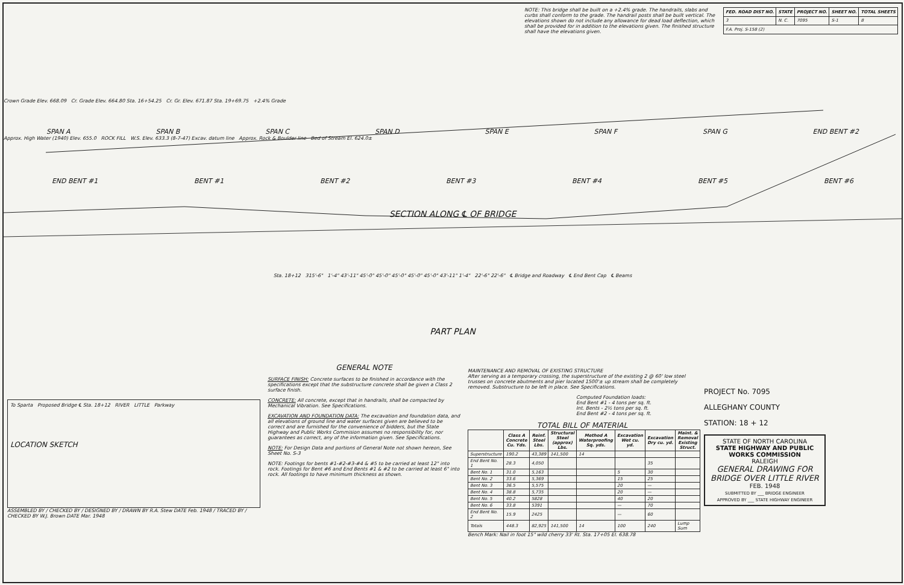NOTE: This bridge shall be built on a +2.4% grade. The handrails, slabs and curbs shall conform to the grade. The handrail posts shall be built vertical. The elevations shown do not include any allowance for dead load deflection, which shall be provided for in addition to the elevations given. The finished structure shall have the elevations given.
| FED. ROAD DIST NO. | STATE | PROJECT NO. | SHEET NO. | TOTAL SHEETS |
| --- | --- | --- | --- | --- |
| 3 | N. C. | 7095 | S-1 | 8 |
| F.A. Proj. S-158 (2) | | | | |
Crown Grade Elev. 668.09 Cr. Grade Elev. 664.80 Sta. 16+54.25 Cr. Gr. Elev. 671.87 Sta. 19+69.75 +2.4% Grade
SPAN A SPAN B SPAN C SPAN D SPAN E SPAN F SPAN G END BENT #2
Approx. High Water (1940) Elev. 655.0 ROCK FILL W.S. Elev. 633.3 (8-7-47) Excav. datum line Approx. Rock & Boulder line Bed of Stream El. 624.0±
END BENT #1 BENT #1 BENT #2 BENT #3 BENT #4 BENT #5 BENT #6
SECTION ALONG ℄ OF BRIDGE
Sta. 18+12 315'-6" 1'-4" 43'-11" 45'-0" 45'-0" 45'-0" 45'-0" 45'-0" 43'-11" 1'-4" 22'-6" 22'-6" ℄ Bridge and Roadway ℄ End Bent Cap ℄ Beams
PART PLAN
To Sparta Proposed Bridge ℄ Sta. 18+12 RIVER LITTLE Parkway
LOCATION SKETCH
ASSEMBLED BY / CHECKED BY / DESIGNED BY / DRAWN BY R.A. Stew DATE Feb. 1948 / TRACED BY / CHECKED BY W.J. Brown DATE Mar. 1948
GENERAL NOTE
SURFACE FINISH: Concrete surfaces to be finished in accordance with the specifications except that the substructure concrete shall be given a Class 2 surface finish.
CONCRETE: All concrete, except that in handrails, shall be compacted by Mechanical Vibration. See Specifications.
EXCAVATION AND FOUNDATION DATA: The excavation and foundation data, and all elevations of ground line and water surfaces given are believed to be correct and are furnished for the convenience of bidders, but the State Highway and Public Works Commision assumes no responsibility for, nor guarantees as correct, any of the information given. See Specifications.
NOTE: For Design Data and portions of General Note not shown hereon, See Sheet No. S-3
NOTE: Footings for bents #1-#2-#3-#4 & #5 to be carried at least 12" into rock. Footings for Bent #6 and End Bents #1 & #2 to be carried at least 6" into rock. All footings to have minimum thickness as shown.
MAINTENANCE AND REMOVAL OF EXISTING STRUCTURE
After serving as a temporary crossing, the superstructure of the existing 2 @ 60' low steel trusses on concrete abutments and pier located 1500'± up stream shall be completely removed. Substructure to be left in place. See Specifications.
Computed Foundation loads:
End Bent #1 - 4 tons per sq. ft.
Int. Bents - 2½ tons per sq. ft.
End Bent #2 - 4 tons per sq. ft.
TOTAL BILL OF MATERIAL
| | Class A Concrete Cu. Yds. | Reinf. Steel Lbs. | Structural Steel (approx) Lbs. | Method A Waterproofing Sq. yds. | Excavation Wet cu. yd. | Excavation Dry cu. yd. | Maint. & Removal Existing Struct. |
| --- | --- | --- | --- | --- | --- | --- | --- |
| Superstructure | 190.2 | 43,389 | 141,500 | 14 | | | |
| End Bent No. 1 | 28.3 | 4,050 | | | | 35 | |
| Bent No. 1 | 31.0 | 5,163 | | | 5 | 30 | |
| Bent No. 2 | 33.6 | 5,369 | | | 15 | 25 | |
| Bent No. 3 | 36.5 | 5,575 | | | 20 | — | |
| Bent No. 4 | 38.8 | 5,735 | | | 20 | — | |
| Bent No. 5 | 40.2 | 5828 | | | 40 | 20 | |
| Bent No. 6 | 33.8 | 5391 | | | — | 70 | |
| End Bent No. 2 | 15.9 | 2425 | | | — | 60 | |
| Totals | 448.3 | 82,925 | 141,500 | 14 | 100 | 240 | Lump Sum |
Bench Mark: Nail in foot 15" wild cherry 33' Rt. Sta. 17+05 El. 638.78
PROJECT No. 7095
ALLEGHANY COUNTY
STATION: 18 + 12
STATE OF NORTH CAROLINA
STATE HIGHWAY AND PUBLIC WORKS COMMISSION
RALEIGH
GENERAL DRAWING FOR BRIDGE OVER LITTLE RIVER
FEB. 1948
SUBMITTED BY ___ BRIDGE ENGINEER
APPROVED BY ___ STATE HIGHWAY ENGINEER